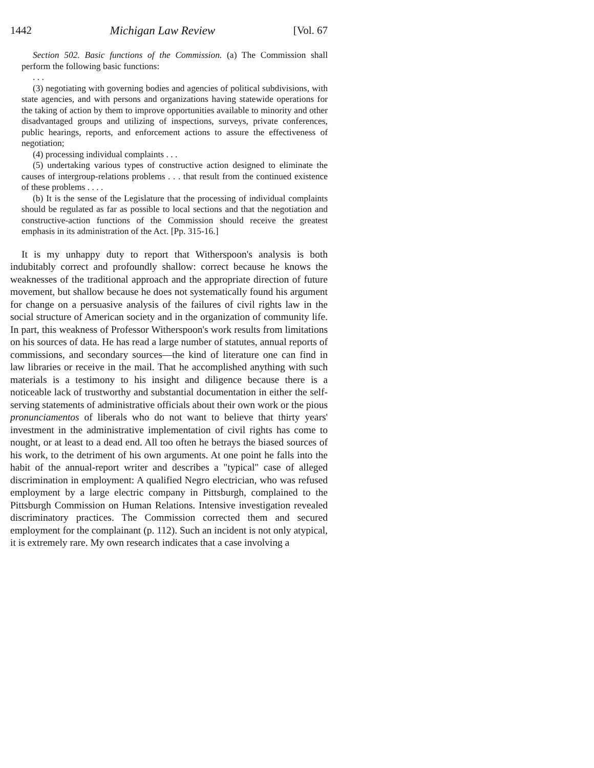1442 Michigan Law Review [Vol. 67
Section 502. Basic functions of the Commission. (a) The Commission shall perform the following basic functions:
. . .
(3) negotiating with governing bodies and agencies of political subdivisions, with state agencies, and with persons and organizations having statewide operations for the taking of action by them to improve opportunities available to minority and other disadvantaged groups and utilizing of inspections, surveys, private conferences, public hearings, reports, and enforcement actions to assure the effectiveness of negotiation;
(4) processing individual complaints . . .
(5) undertaking various types of constructive action designed to eliminate the causes of intergroup-relations problems . . . that result from the continued existence of these problems . . . .
(b) It is the sense of the Legislature that the processing of individual complaints should be regulated as far as possible to local sections and that the negotiation and constructive-action functions of the Commission should receive the greatest emphasis in its administration of the Act. [Pp. 315-16.]
It is my unhappy duty to report that Witherspoon's analysis is both indubitably correct and profoundly shallow: correct because he knows the weaknesses of the traditional approach and the appropriate direction of future movement, but shallow because he does not systematically found his argument for change on a persuasive analysis of the failures of civil rights law in the social structure of American society and in the organization of community life. In part, this weakness of Professor Witherspoon's work results from limitations on his sources of data. He has read a large number of statutes, annual reports of commissions, and secondary sources—the kind of literature one can find in law libraries or receive in the mail. That he accomplished anything with such materials is a testimony to his insight and diligence because there is a noticeable lack of trustworthy and substantial documentation in either the self-serving statements of administrative officials about their own work or the pious pronunciamentos of liberals who do not want to believe that thirty years' investment in the administrative implementation of civil rights has come to nought, or at least to a dead end. All too often he betrays the biased sources of his work, to the detriment of his own arguments. At one point he falls into the habit of the annual-report writer and describes a "typical" case of alleged discrimination in employment: A qualified Negro electrician, who was refused employment by a large electric company in Pittsburgh, complained to the Pittsburgh Commission on Human Relations. Intensive investigation revealed discriminatory practices. The Commission corrected them and secured employment for the complainant (p. 112). Such an incident is not only atypical, it is extremely rare. My own research indicates that a case involving a